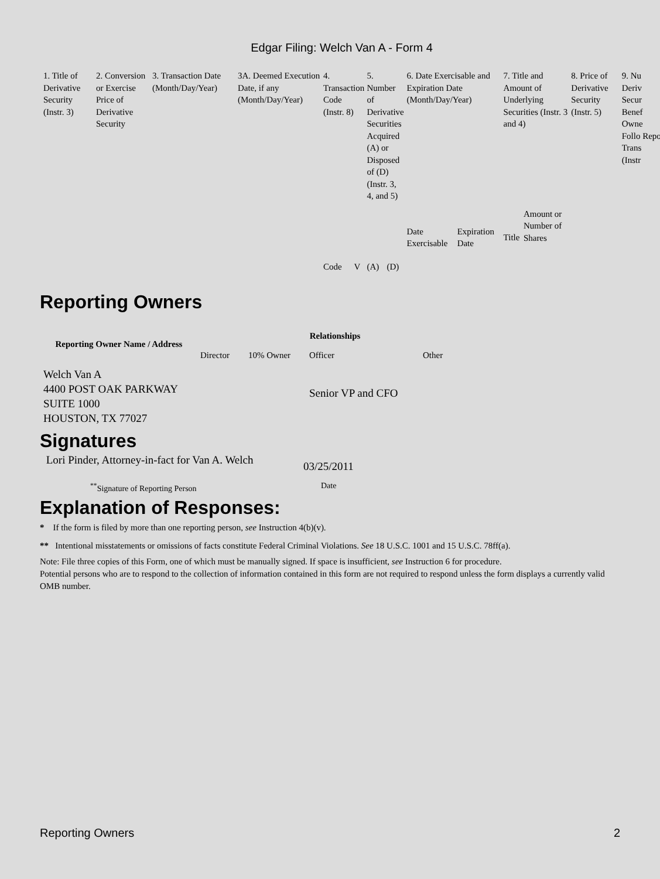Edgar Filing: Welch Van A - Form 4
| 1. Title of Derivative Security (Instr. 3) | 2. Conversion or Exercise Price of Derivative Security | 3. Transaction Date (Month/Day/Year) | 3A. Deemed Execution Date, if any (Month/Day/Year) | 4. Transaction Code (Instr. 8) | | 5. Number of Derivative Securities Acquired (A) or Disposed of (D) (Instr. 3, 4, and 5) | | 6. Date Exercisable and Expiration Date (Month/Day/Year) | | 7. Title and Amount of Underlying Securities (Instr. 3 and 4) | | 8. Price of Derivative Security (Instr. 5) | 9. Nu Deriv Secur Benef Owne Follo Repo Trans (Instr |
| | | | | Code | V | (A) | (D) | Date Exercisable | Expiration Date | Title | Amount or Number of Shares | | |
Reporting Owners
| Reporting Owner Name / Address | Relationships | | | |
| --- | --- | --- | --- | --- |
| | Director | 10% Owner | Officer | Other |
| Welch Van A 4400 POST OAK PARKWAY SUITE 1000 HOUSTON, TX 77027 | | | Senior VP and CFO | |
Signatures
| Lori Pinder, Attorney-in-fact for Van A. Welch | 03/25/2011 |
| <sup>**</sup> Signature of Reporting Person | Date |
Explanation of Responses:
* If the form is filed by more than one reporting person, see Instruction 4(b)(v).
** Intentional misstatements or omissions of facts constitute Federal Criminal Violations. See 18 U.S.C. 1001 and 15 U.S.C. 78ff(a).
Note: File three copies of this Form, one of which must be manually signed. If space is insufficient, see Instruction 6 for procedure.
Potential persons who are to respond to the collection of information contained in this form are not required to respond unless the form displays a currently valid OMB number.
Reporting Owners 2